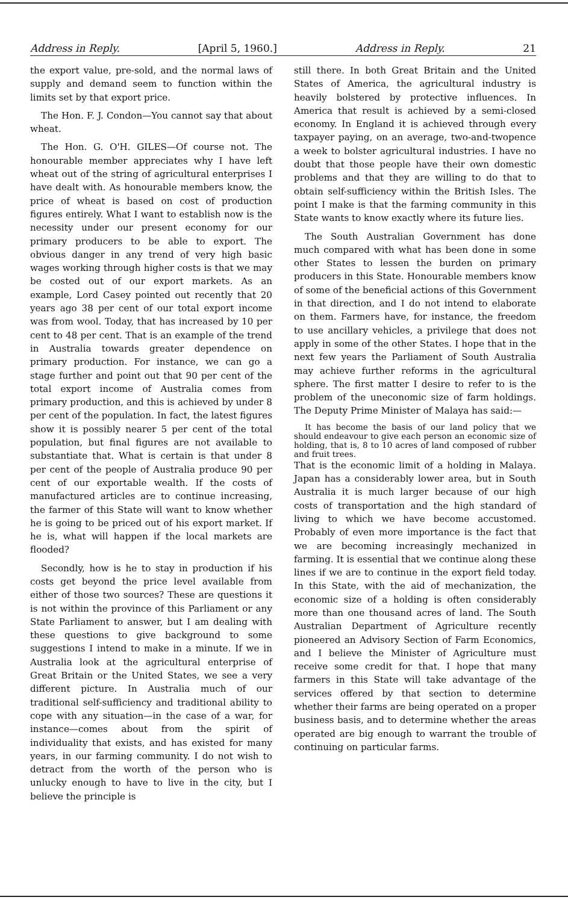Address in Reply. [April 5, 1960.] Address in Reply. 21
the export value, pre-sold, and the normal laws of supply and demand seem to function within the limits set by that export price.
The Hon. F. J. Condon—You cannot say that about wheat.
The Hon. G. O'H. GILES—Of course not. The honourable member appreciates why I have left wheat out of the string of agricultural enterprises I have dealt with. As honourable members know, the price of wheat is based on cost of production figures entirely. What I want to establish now is the necessity under our present economy for our primary producers to be able to export. The obvious danger in any trend of very high basic wages working through higher costs is that we may be costed out of our export markets. As an example, Lord Casey pointed out recently that 20 years ago 38 per cent of our total export income was from wool. Today, that has increased by 10 per cent to 48 per cent. That is an example of the trend in Australia towards greater dependence on primary production. For instance, we can go a stage further and point out that 90 per cent of the total export income of Australia comes from primary production, and this is achieved by under 8 per cent of the population. In fact, the latest figures show it is possibly nearer 5 per cent of the total population, but final figures are not available to substantiate that. What is certain is that under 8 per cent of the people of Australia produce 90 per cent of our exportable wealth. If the costs of manufactured articles are to continue increasing, the farmer of this State will want to know whether he is going to be priced out of his export market. If he is, what will happen if the local markets are flooded?
Secondly, how is he to stay in production if his costs get beyond the price level available from either of those two sources? These are questions it is not within the province of this Parliament or any State Parliament to answer, but I am dealing with these questions to give background to some suggestions I intend to make in a minute. If we in Australia look at the agricultural enterprise of Great Britain or the United States, we see a very different picture. In Australia much of our traditional self-sufficiency and traditional ability to cope with any situation—in the case of a war, for instance—comes about from the spirit of individuality that exists, and has existed for many years, in our farming community. I do not wish to detract from the worth of the person who is unlucky enough to have to live in the city, but I believe the principle is
still there. In both Great Britain and the United States of America, the agricultural industry is heavily bolstered by protective influences. In America that result is achieved by a semi-closed economy. In England it is achieved through every taxpayer paying, on an average, two-and-twopence a week to bolster agricultural industries. I have no doubt that those people have their own domestic problems and that they are willing to do that to obtain self-sufficiency within the British Isles. The point I make is that the farming community in this State wants to know exactly where its future lies.
The South Australian Government has done much compared with what has been done in some other States to lessen the burden on primary producers in this State. Honourable members know of some of the beneficial actions of this Government in that direction, and I do not intend to elaborate on them. Farmers have, for instance, the freedom to use ancillary vehicles, a privilege that does not apply in some of the other States. I hope that in the next few years the Parliament of South Australia may achieve further reforms in the agricultural sphere. The first matter I desire to refer to is the problem of the uneconomic size of farm holdings. The Deputy Prime Minister of Malaya has said:—
It has become the basis of our land policy that we should endeavour to give each person an economic size of holding, that is, 8 to 10 acres of land composed of rubber and fruit trees.
That is the economic limit of a holding in Malaya. Japan has a considerably lower area, but in South Australia it is much larger because of our high costs of transportation and the high standard of living to which we have become accustomed. Probably of even more importance is the fact that we are becoming increasingly mechanized in farming. It is essential that we continue along these lines if we are to continue in the export field today. In this State, with the aid of mechanization, the economic size of a holding is often considerably more than one thousand acres of land. The South Australian Department of Agriculture recently pioneered an Advisory Section of Farm Economics, and I believe the Minister of Agriculture must receive some credit for that. I hope that many farmers in this State will take advantage of the services offered by that section to determine whether their farms are being operated on a proper business basis, and to determine whether the areas operated are big enough to warrant the trouble of continuing on particular farms.